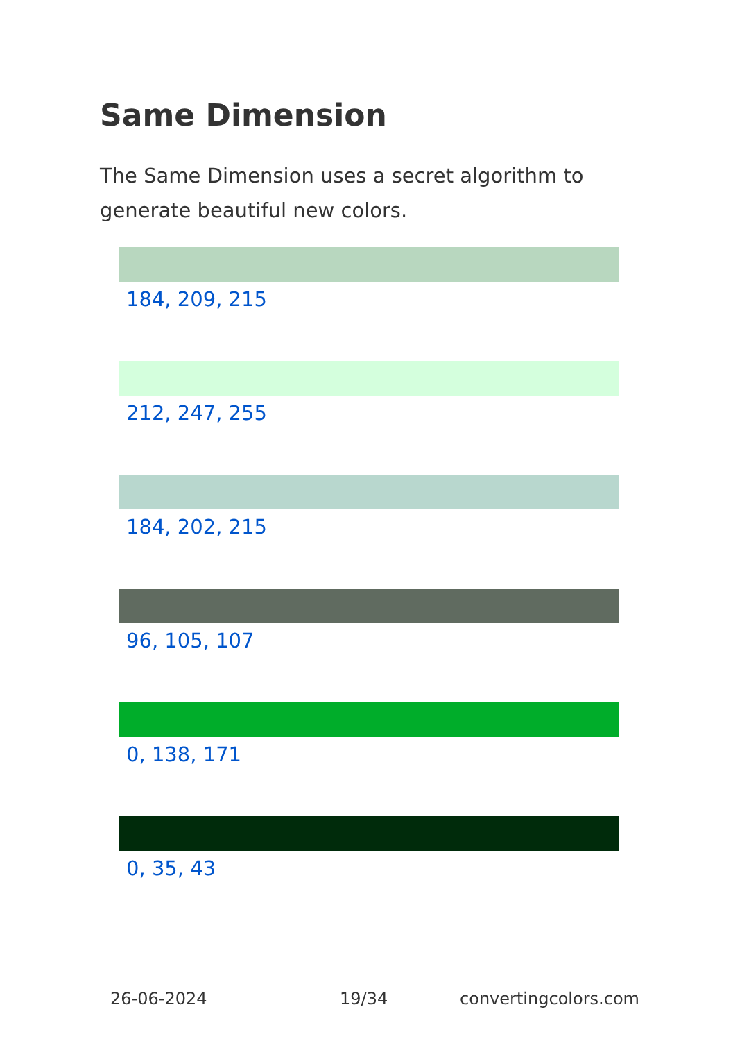Same Dimension
The Same Dimension uses a secret algorithm to generate beautiful new colors.
184, 209, 215
212, 247, 255
184, 202, 215
96, 105, 107
0, 138, 171
0, 35, 43
26-06-2024 19/34 convertingcolors.com